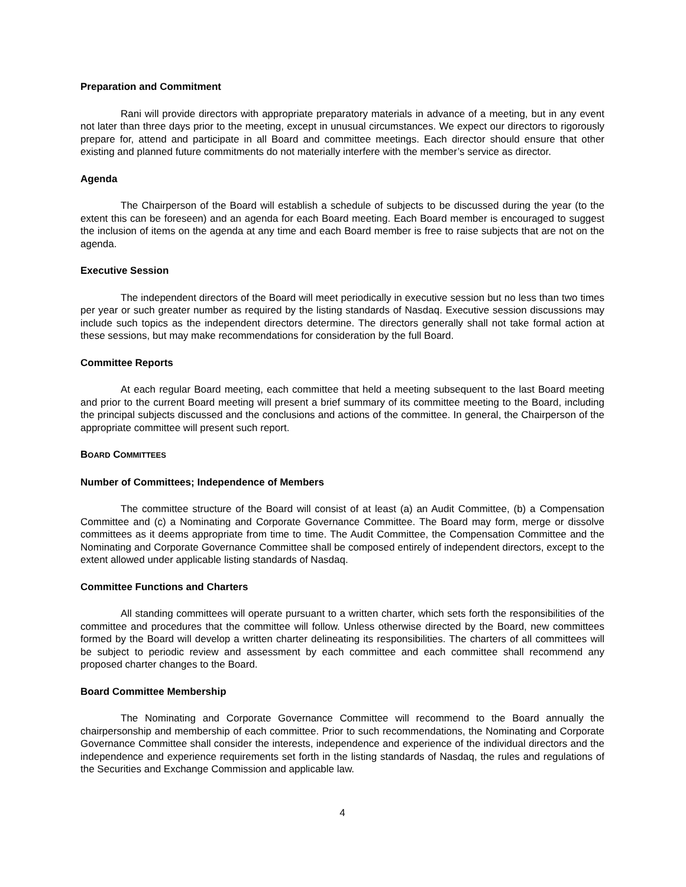Preparation and Commitment
Rani will provide directors with appropriate preparatory materials in advance of a meeting, but in any event not later than three days prior to the meeting, except in unusual circumstances. We expect our directors to rigorously prepare for, attend and participate in all Board and committee meetings. Each director should ensure that other existing and planned future commitments do not materially interfere with the member’s service as director.
Agenda
The Chairperson of the Board will establish a schedule of subjects to be discussed during the year (to the extent this can be foreseen) and an agenda for each Board meeting. Each Board member is encouraged to suggest the inclusion of items on the agenda at any time and each Board member is free to raise subjects that are not on the agenda.
Executive Session
The independent directors of the Board will meet periodically in executive session but no less than two times per year or such greater number as required by the listing standards of Nasdaq. Executive session discussions may include such topics as the independent directors determine. The directors generally shall not take formal action at these sessions, but may make recommendations for consideration by the full Board.
Committee Reports
At each regular Board meeting, each committee that held a meeting subsequent to the last Board meeting and prior to the current Board meeting will present a brief summary of its committee meeting to the Board, including the principal subjects discussed and the conclusions and actions of the committee. In general, the Chairperson of the appropriate committee will present such report.
BOARD COMMITTEES
Number of Committees; Independence of Members
The committee structure of the Board will consist of at least (a) an Audit Committee, (b) a Compensation Committee and (c) a Nominating and Corporate Governance Committee. The Board may form, merge or dissolve committees as it deems appropriate from time to time. The Audit Committee, the Compensation Committee and the Nominating and Corporate Governance Committee shall be composed entirely of independent directors, except to the extent allowed under applicable listing standards of Nasdaq.
Committee Functions and Charters
All standing committees will operate pursuant to a written charter, which sets forth the responsibilities of the committee and procedures that the committee will follow. Unless otherwise directed by the Board, new committees formed by the Board will develop a written charter delineating its responsibilities. The charters of all committees will be subject to periodic review and assessment by each committee and each committee shall recommend any proposed charter changes to the Board.
Board Committee Membership
The Nominating and Corporate Governance Committee will recommend to the Board annually the chairpersonship and membership of each committee. Prior to such recommendations, the Nominating and Corporate Governance Committee shall consider the interests, independence and experience of the individual directors and the independence and experience requirements set forth in the listing standards of Nasdaq, the rules and regulations of the Securities and Exchange Commission and applicable law.
4